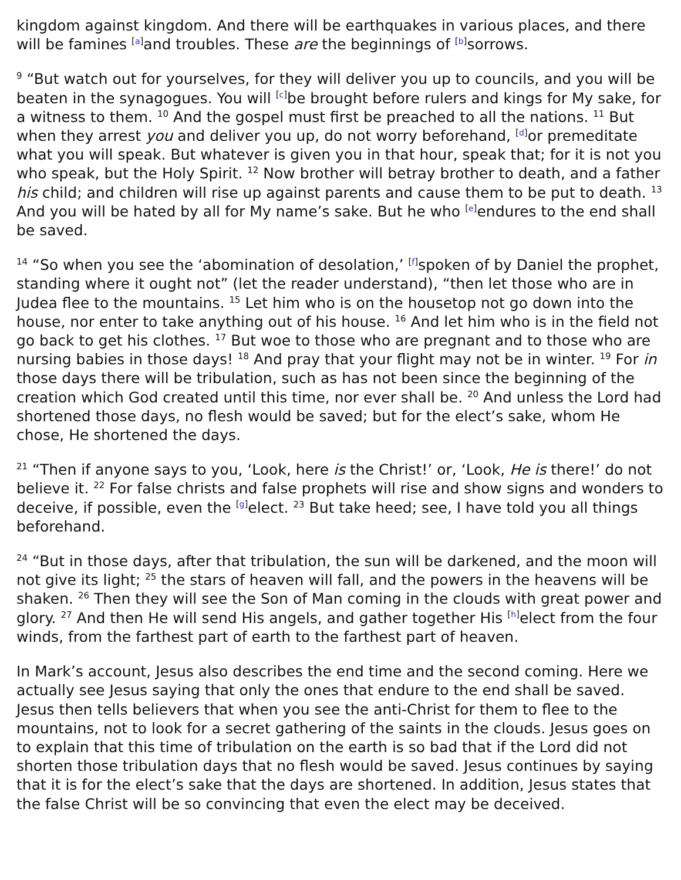kingdom against kingdom. And there will be earthquakes in various places, and there will be famines <sup>[a]</sup>and troubles. These are the beginnings of <sup>[b]</sup>sorrows.
<sup>9</sup> “But watch out for yourselves, for they will deliver you up to councils, and you will be beaten in the synagogues. You will <sup>[c]</sup>be brought before rulers and kings for My sake, for a witness to them. <sup>10</sup> And the gospel must first be preached to all the nations. <sup>11</sup> But when they arrest you and deliver you up, do not worry beforehand, <sup>[d]</sup>or premeditate what you will speak. But whatever is given you in that hour, speak that; for it is not you who speak, but the Holy Spirit. <sup>12</sup> Now brother will betray brother to death, and a father his child; and children will rise up against parents and cause them to be put to death. <sup>13</sup> And you will be hated by all for My name’s sake. But he who <sup>[e]</sup>endures to the end shall be saved.
<sup>14</sup> “So when you see the ‘abomination of desolation,’ <sup>[f]</sup>spoken of by Daniel the prophet, standing where it ought not” (let the reader understand), “then let those who are in Judea flee to the mountains. <sup>15</sup> Let him who is on the housetop not go down into the house, nor enter to take anything out of his house. <sup>16</sup> And let him who is in the field not go back to get his clothes. <sup>17</sup> But woe to those who are pregnant and to those who are nursing babies in those days! <sup>18</sup> And pray that your flight may not be in winter. <sup>19</sup> For in those days there will be tribulation, such as has not been since the beginning of the creation which God created until this time, nor ever shall be. <sup>20</sup> And unless the Lord had shortened those days, no flesh would be saved; but for the elect’s sake, whom He chose, He shortened the days.
<sup>21</sup> “Then if anyone says to you, ‘Look, here is the Christ!’ or, ‘Look, He is there!’ do not believe it. <sup>22</sup> For false christs and false prophets will rise and show signs and wonders to deceive, if possible, even the <sup>[g]</sup>elect. <sup>23</sup> But take heed; see, I have told you all things beforehand.
<sup>24</sup> “But in those days, after that tribulation, the sun will be darkened, and the moon will not give its light; <sup>25</sup> the stars of heaven will fall, and the powers in the heavens will be shaken. <sup>26</sup> Then they will see the Son of Man coming in the clouds with great power and glory. <sup>27</sup> And then He will send His angels, and gather together His <sup>[h]</sup>elect from the four winds, from the farthest part of earth to the farthest part of heaven.
In Mark’s account, Jesus also describes the end time and the second coming. Here we actually see Jesus saying that only the ones that endure to the end shall be saved. Jesus then tells believers that when you see the anti-Christ for them to flee to the mountains, not to look for a secret gathering of the saints in the clouds. Jesus goes on to explain that this time of tribulation on the earth is so bad that if the Lord did not shorten those tribulation days that no flesh would be saved. Jesus continues by saying that it is for the elect’s sake that the days are shortened. In addition, Jesus states that the false Christ will be so convincing that even the elect may be deceived.